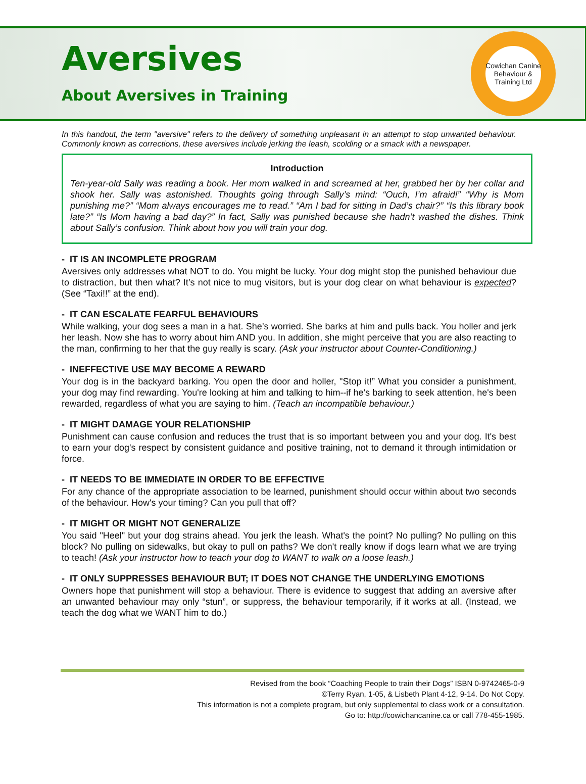Aversives
About Aversives in Training
Cowichan Canine
Behaviour & Training Ltd
In this handout, the term "aversive" refers to the delivery of something unpleasant in an attempt to stop unwanted behaviour. Commonly known as corrections, these aversives include jerking the leash, scolding or a smack with a newspaper.
Introduction
Ten-year-old Sally was reading a book. Her mom walked in and screamed at her, grabbed her by her collar and shook her. Sally was astonished. Thoughts going through Sally’s mind: “Ouch, I’m afraid!” “Why is Mom punishing me?” “Mom always encourages me to read.” “Am I bad for sitting in Dad’s chair?” “Is this library book late?” “Is Mom having a bad day?” In fact, Sally was punished because she hadn’t washed the dishes. Think about Sally’s confusion. Think about how you will train your dog.
- IT IS AN INCOMPLETE PROGRAM
Aversives only addresses what NOT to do. You might be lucky. Your dog might stop the punished behaviour due to distraction, but then what? It’s not nice to mug visitors, but is your dog clear on what behaviour is expected? (See “Taxi!!” at the end).
- IT CAN ESCALATE FEARFUL BEHAVIOURS
While walking, your dog sees a man in a hat. She’s worried. She barks at him and pulls back. You holler and jerk her leash. Now she has to worry about him AND you. In addition, she might perceive that you are also reacting to the man, confirming to her that the guy really is scary. (Ask your instructor about Counter-Conditioning.)
- INEFFECTIVE USE MAY BECOME A REWARD
Your dog is in the backyard barking. You open the door and holler, "Stop it!” What you consider a punishment, your dog may find rewarding. You're looking at him and talking to him--if he's barking to seek attention, he's been rewarded, regardless of what you are saying to him. (Teach an incompatible behaviour.)
- IT MIGHT DAMAGE YOUR RELATIONSHIP
Punishment can cause confusion and reduces the trust that is so important between you and your dog. It's best to earn your dog's respect by consistent guidance and positive training, not to demand it through intimidation or force.
- IT NEEDS TO BE IMMEDIATE IN ORDER TO BE EFFECTIVE
For any chance of the appropriate association to be learned, punishment should occur within about two seconds of the behaviour. How's your timing? Can you pull that off?
- IT MIGHT OR MIGHT NOT GENERALIZE
You said "Heel" but your dog strains ahead. You jerk the leash. What's the point? No pulling? No pulling on this block? No pulling on sidewalks, but okay to pull on paths? We don't really know if dogs learn what we are trying to teach! (Ask your instructor how to teach your dog to WANT to walk on a loose leash.)
- IT ONLY SUPPRESSES BEHAVIOUR BUT; IT DOES NOT CHANGE THE UNDERLYING EMOTIONS
Owners hope that punishment will stop a behaviour. There is evidence to suggest that adding an aversive after an unwanted behaviour may only “stun”, or suppress, the behaviour temporarily, if it works at all. (Instead, we teach the dog what we WANT him to do.)
Revised from the book “Coaching People to train their Dogs” ISBN 0-9742465-0-9
©Terry Ryan, 1-05, & Lisbeth Plant 4-12, 9-14. Do Not Copy.
This information is not a complete program, but only supplemental to class work or a consultation.
Go to: http://cowichancanine.ca or call 778-455-1985.